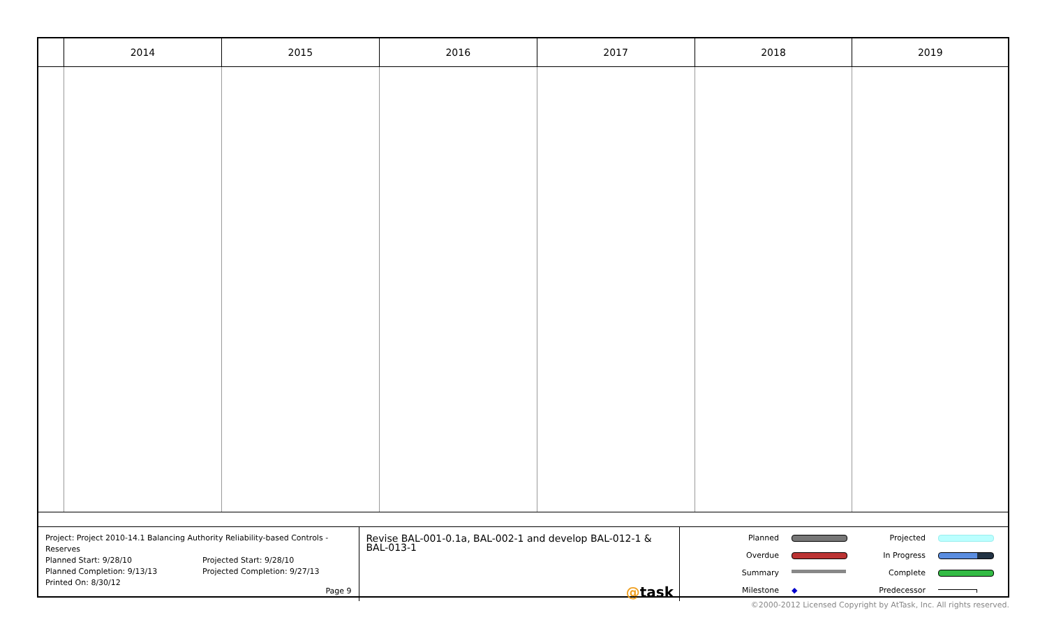| | 2014 | 2015 | 2016 | 2017 | 2018 | 2019 |
| --- | --- | --- | --- | --- | --- | --- |
Project: Project 2010-14.1 Balancing Authority Reliability-based Controls - Reserves
Planned Start: 9/28/10 Projected Start: 9/28/10
Planned Completion: 9/13/13 Projected Completion: 9/27/13
Printed On: 8/30/12
Page 9
Revise BAL-001-0.1a, BAL-002-1 and develop BAL-012-1 & BAL-013-1
@task
Planned
Projected
Overdue
In Progress
Summary
Complete
Milestone
◆
Predecessor
©2000-2012 Licensed Copyright by AtTask, Inc. All rights reserved.